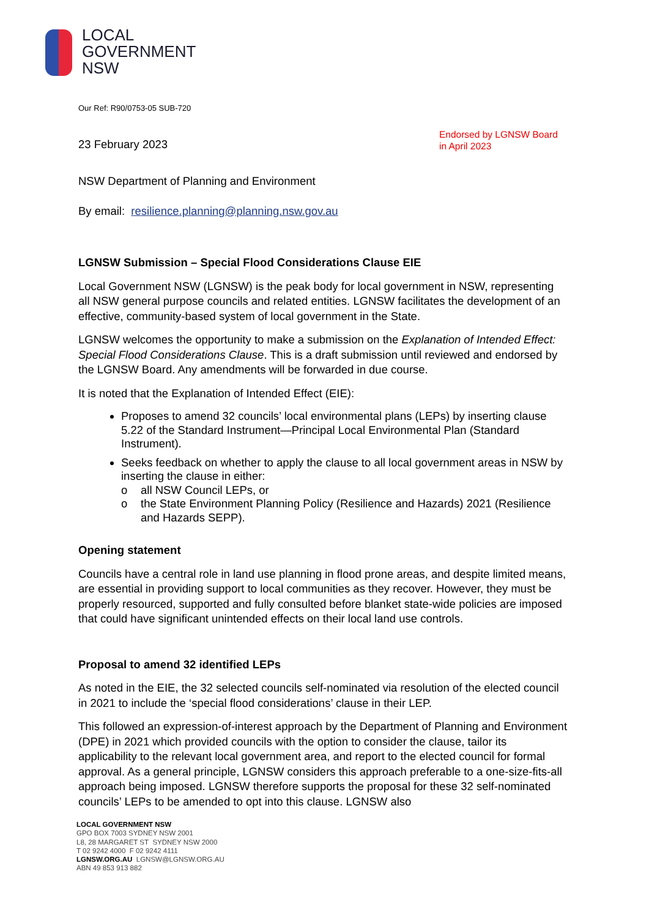LOCAL
GOVERNMENT
NSW
Our Ref: R90/0753-05 SUB-720
23 February 2023
Endorsed by LGNSW Board
in April 2023
NSW Department of Planning and Environment
By email: resilience.planning@planning.nsw.gov.au
LGNSW Submission – Special Flood Considerations Clause EIE
Local Government NSW (LGNSW) is the peak body for local government in NSW, representing all NSW general purpose councils and related entities. LGNSW facilitates the development of an effective, community-based system of local government in the State.
LGNSW welcomes the opportunity to make a submission on the Explanation of Intended Effect: Special Flood Considerations Clause. This is a draft submission until reviewed and endorsed by the LGNSW Board. Any amendments will be forwarded in due course.
It is noted that the Explanation of Intended Effect (EIE):
Proposes to amend 32 councils’ local environmental plans (LEPs) by inserting clause 5.22 of the Standard Instrument—Principal Local Environmental Plan (Standard Instrument).
Seeks feedback on whether to apply the clause to all local government areas in NSW by inserting the clause in either:
o all NSW Council LEPs, or
o the State Environment Planning Policy (Resilience and Hazards) 2021 (Resilience and Hazards SEPP).
Opening statement
Councils have a central role in land use planning in flood prone areas, and despite limited means, are essential in providing support to local communities as they recover. However, they must be properly resourced, supported and fully consulted before blanket state-wide policies are imposed that could have significant unintended effects on their local land use controls.
Proposal to amend 32 identified LEPs
As noted in the EIE, the 32 selected councils self-nominated via resolution of the elected council in 2021 to include the ‘special flood considerations’ clause in their LEP.
This followed an expression-of-interest approach by the Department of Planning and Environment (DPE) in 2021 which provided councils with the option to consider the clause, tailor its applicability to the relevant local government area, and report to the elected council for formal approval. As a general principle, LGNSW considers this approach preferable to a one-size-fits-all approach being imposed. LGNSW therefore supports the proposal for these 32 self-nominated councils’ LEPs to be amended to opt into this clause. LGNSW also
LOCAL GOVERNMENT NSW
GPO BOX 7003 SYDNEY NSW 2001
L8, 28 MARGARET ST SYDNEY NSW 2000
T 02 9242 4000 F 02 9242 4111
LGNSW.ORG.AU LGNSW@LGNSW.ORG.AU
ABN 49 853 913 882